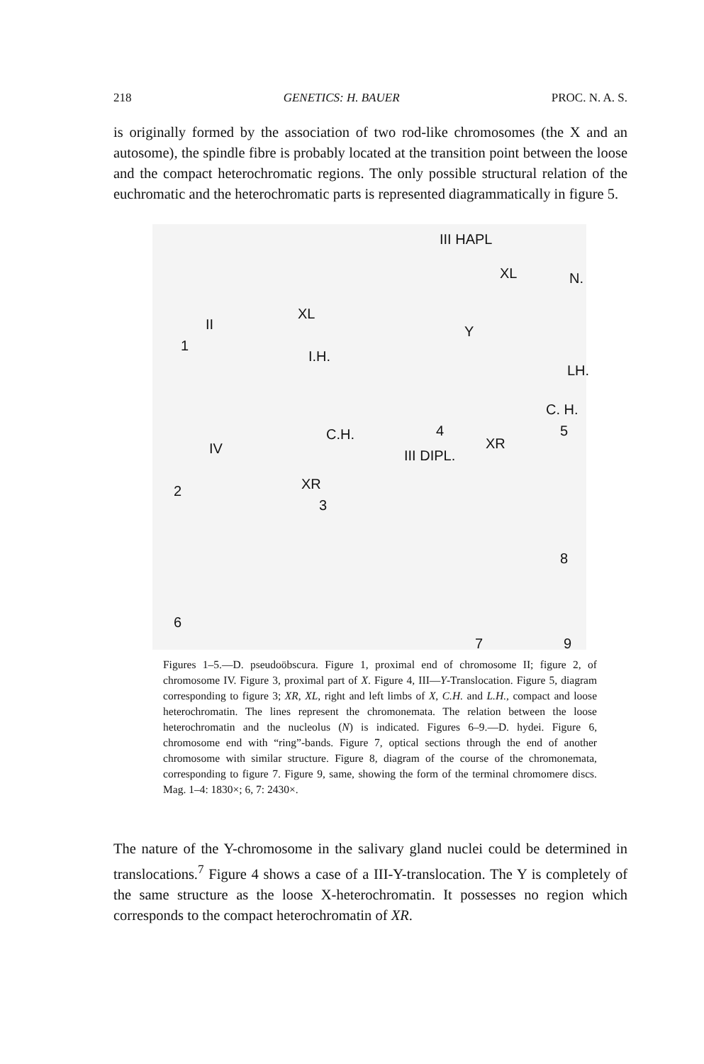218 GENETICS: H. BAUER PROC. N. A. S.
is originally formed by the association of two rod-like chromosomes (the X and an autosome), the spindle fibre is probably located at the transition point between the loose and the compact heterochromatic regions. The only possible structural relation of the euchromatic and the heterochromatic parts is represented diagrammatically in figure 5.
III HAPL
II
XL
XL N.
1
I.H.
Y
LH.
C. H.
C.H. 4 5
IV XR
III DIPL.
2 XR
3
8
6
7 9
Figures 1–5.—D. pseudoöbscura. Figure 1, proximal end of chromosome II; figure 2, of chromosome IV. Figure 3, proximal part of X. Figure 4, III—Y-Translocation. Figure 5, diagram corresponding to figure 3; XR, XL, right and left limbs of X, C.H. and L.H., compact and loose heterochromatin. The lines represent the chromonemata. The relation between the loose heterochromatin and the nucleolus (N) is indicated. Figures 6–9.—D. hydei. Figure 6, chromosome end with “ring”-bands. Figure 7, optical sections through the end of another chromosome with similar structure. Figure 8, diagram of the course of the chromonemata, corresponding to figure 7. Figure 9, same, showing the form of the terminal chromomere discs. Mag. 1–4: 1830×; 6, 7: 2430×.
The nature of the Y-chromosome in the salivary gland nuclei could be determined in translocations.<sup>7</sup> Figure 4 shows a case of a III-Y-translocation. The Y is completely of the same structure as the loose X-heterochromatin. It possesses no region which corresponds to the compact heterochromatin of XR.